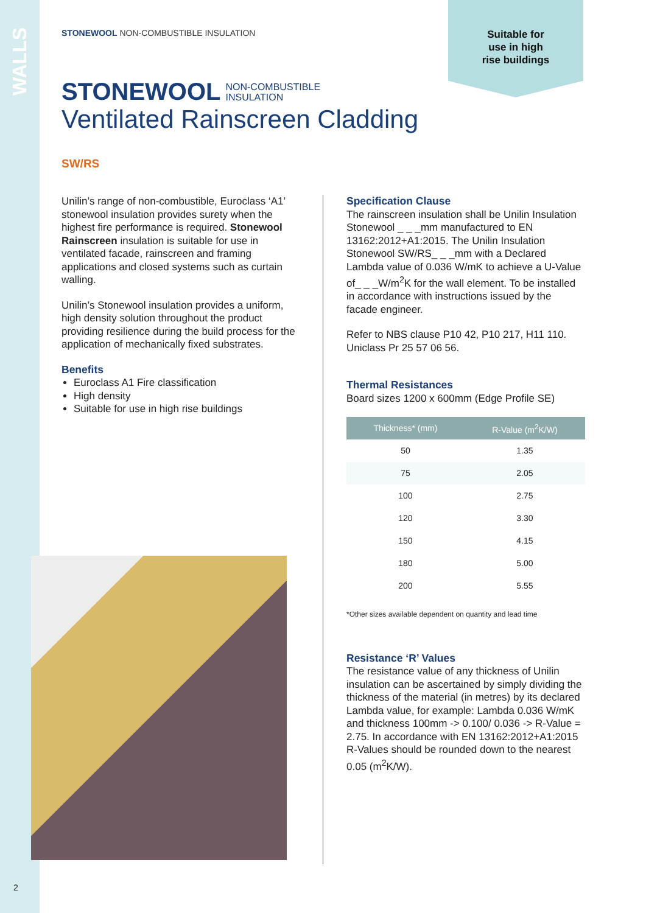WALLS
Suitable for
use in high
rise buildings
STONEWOOL NON-COMBUSTIBLE INSULATION
STONEWOOL NON-COMBUSTIBLE
INSULATION
Ventilated Rainscreen Cladding
SW/RS
Unilin’s range of non-combustible, Euroclass ‘A1’ stonewool insulation provides surety when the highest fire performance is required. Stonewool Rainscreen insulation is suitable for use in ventilated facade, rainscreen and framing applications and closed systems such as curtain walling.
Unilin’s Stonewool insulation provides a uniform, high density solution throughout the product providing resilience during the build process for the application of mechanically fixed substrates.
Benefits
Euroclass A1 Fire classification
High density
Suitable for use in high rise buildings
Specification Clause
The rainscreen insulation shall be Unilin Insulation Stonewool _ _ _mm manufactured to EN 13162:2012+A1:2015. The Unilin Insulation Stonewool SW/RS_ _ _mm with a Declared Lambda value of 0.036 W/mK to achieve a U-Value of_ _ _W/m<sup>2</sup>K for the wall element. To be installed in accordance with instructions issued by the facade engineer.
Refer to NBS clause P10 42, P10 217, H11 110. Uniclass Pr 25 57 06 56.
Thermal Resistances
Board sizes 1200 x 600mm (Edge Profile SE)
| Thickness* (mm) | R-Value (m<sup>2</sup>K/W) |
| --- | --- |
| 50 | 1.35 |
| 75 | 2.05 |
| 100 | 2.75 |
| 120 | 3.30 |
| 150 | 4.15 |
| 180 | 5.00 |
| 200 | 5.55 |
*Other sizes available dependent on quantity and lead time
Resistance ‘R’ Values
The resistance value of any thickness of Unilin insulation can be ascertained by simply dividing the thickness of the material (in metres) by its declared Lambda value, for example: Lambda 0.036 W/mK and thickness 100mm -> 0.100/ 0.036 -> R-Value = 2.75. In accordance with EN 13162:2012+A1:2015 R-Values should be rounded down to the nearest 0.05 (m<sup>2</sup>K/W).
2